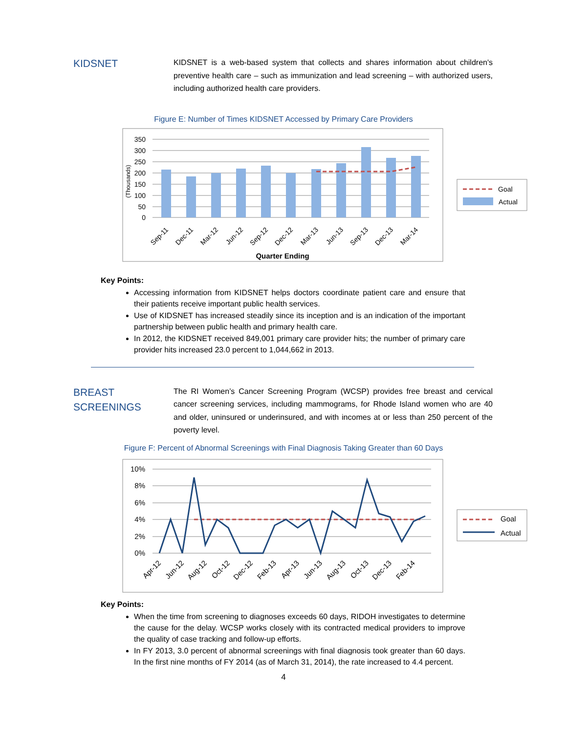KIDSNET
KIDSNET is a web-based system that collects and shares information about children's preventive health care – such as immunization and lead screening – with authorized users, including authorized health care providers.
Figure E: Number of Times KIDSNET Accessed by Primary Care Providers
350
300
250
200
150
100
50
0
(Thousands)
Sep-11
Dec-11
Mar-12
Jun-12
Sep-12
Dec-12
Mar-13
Jun-13
Sep-13
Dec-13
Mar-14
Quarter Ending
Goal
Actual
Key Points:
Accessing information from KIDSNET helps doctors coordinate patient care and ensure that their patients receive important public health services.
Use of KIDSNET has increased steadily since its inception and is an indication of the important partnership between public health and primary health care.
In 2012, the KIDSNET received 849,001 primary care provider hits; the number of primary care provider hits increased 23.0 percent to 1,044,662 in 2013.
BREAST SCREENINGS
The RI Women’s Cancer Screening Program (WCSP) provides free breast and cervical cancer screening services, including mammograms, for Rhode Island women who are 40 and older, uninsured or underinsured, and with incomes at or less than 250 percent of the poverty level.
Figure F: Percent of Abnormal Screenings with Final Diagnosis Taking Greater than 60 Days
10%
8%
6%
4%
2%
0%
Apr-12
Jun-12
Aug-12
Oct-12
Dec-12
Feb-13
Apr-13
Jun-13
Aug-13
Oct-13
Dec-13
Feb-14
Goal
Actual
Key Points:
When the time from screening to diagnoses exceeds 60 days, RIDOH investigates to determine the cause for the delay. WCSP works closely with its contracted medical providers to improve the quality of case tracking and follow-up efforts.
In FY 2013, 3.0 percent of abnormal screenings with final diagnosis took greater than 60 days. In the first nine months of FY 2014 (as of March 31, 2014), the rate increased to 4.4 percent.
4